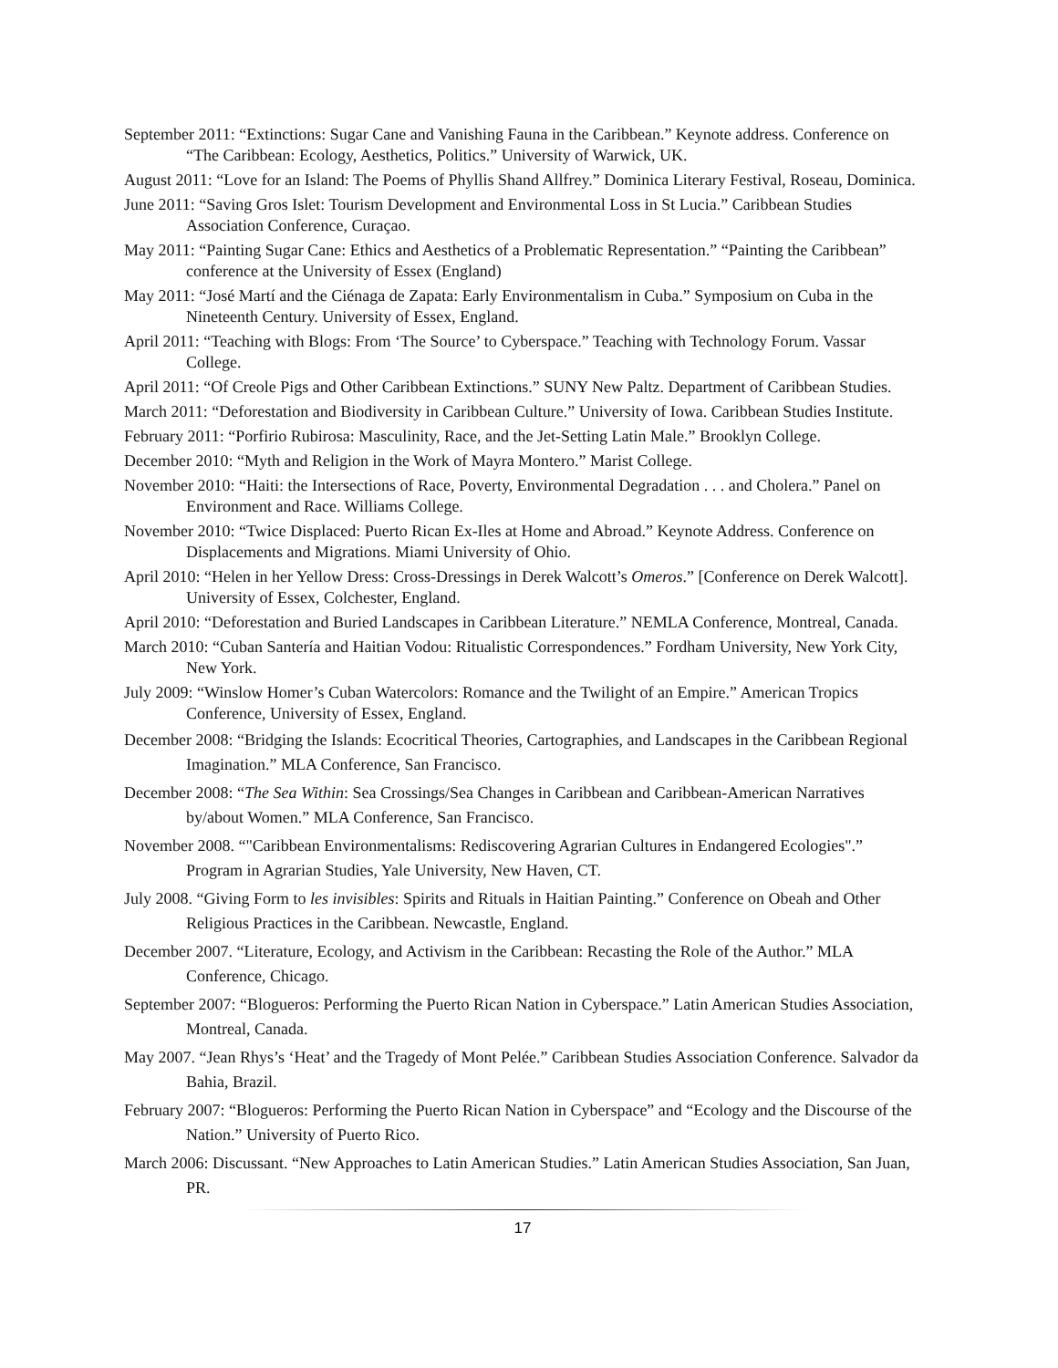September 2011: “Extinctions: Sugar Cane and Vanishing Fauna in the Caribbean.” Keynote address. Conference on “The Caribbean: Ecology, Aesthetics, Politics.” University of Warwick, UK.
August 2011: “Love for an Island: The Poems of Phyllis Shand Allfrey.” Dominica Literary Festival, Roseau, Dominica.
June 2011: “Saving Gros Islet: Tourism Development and Environmental Loss in St Lucia.” Caribbean Studies Association Conference, Curaçao.
May 2011: “Painting Sugar Cane: Ethics and Aesthetics of a Problematic Representation.” “Painting the Caribbean” conference at the University of Essex (England)
May 2011: “José Martí and the Ciénaga de Zapata: Early Environmentalism in Cuba.” Symposium on Cuba in the Nineteenth Century. University of Essex, England.
April 2011: “Teaching with Blogs: From ‘The Source’ to Cyberspace.” Teaching with Technology Forum. Vassar College.
April 2011: “Of Creole Pigs and Other Caribbean Extinctions.” SUNY New Paltz. Department of Caribbean Studies.
March 2011: “Deforestation and Biodiversity in Caribbean Culture.” University of Iowa. Caribbean Studies Institute.
February 2011: “Porfirio Rubirosa: Masculinity, Race, and the Jet-Setting Latin Male.” Brooklyn College.
December 2010: “Myth and Religion in the Work of Mayra Montero.” Marist College.
November 2010: “Haiti: the Intersections of Race, Poverty, Environmental Degradation . . . and Cholera.” Panel on Environment and Race. Williams College.
November 2010: “Twice Displaced: Puerto Rican Ex-Iles at Home and Abroad.” Keynote Address. Conference on Displacements and Migrations. Miami University of Ohio.
April 2010: “Helen in her Yellow Dress: Cross-Dressings in Derek Walcott’s Omeros.” [Conference on Derek Walcott]. University of Essex, Colchester, England.
April 2010: “Deforestation and Buried Landscapes in Caribbean Literature.” NEMLA Conference, Montreal, Canada.
March 2010: “Cuban Santería and Haitian Vodou: Ritualistic Correspondences.” Fordham University, New York City, New York.
July 2009: “Winslow Homer’s Cuban Watercolors: Romance and the Twilight of an Empire.” American Tropics Conference, University of Essex, England.
December 2008: “Bridging the Islands: Ecocritical Theories, Cartographies, and Landscapes in the Caribbean Regional Imagination.” MLA Conference, San Francisco.
December 2008: “The Sea Within: Sea Crossings/Sea Changes in Caribbean and Caribbean-American Narratives by/about Women.” MLA Conference, San Francisco.
November 2008. “"Caribbean Environmentalisms: Rediscovering Agrarian Cultures in Endangered Ecologies".” Program in Agrarian Studies, Yale University, New Haven, CT.
July 2008. “Giving Form to les invisibles: Spirits and Rituals in Haitian Painting.” Conference on Obeah and Other Religious Practices in the Caribbean. Newcastle, England.
December 2007. “Literature, Ecology, and Activism in the Caribbean: Recasting the Role of the Author.” MLA Conference, Chicago.
September 2007: “Blogueros: Performing the Puerto Rican Nation in Cyberspace.” Latin American Studies Association, Montreal, Canada.
May 2007. “Jean Rhys’s ‘Heat’ and the Tragedy of Mont Pelée.” Caribbean Studies Association Conference. Salvador da Bahia, Brazil.
February 2007: “Blogueros: Performing the Puerto Rican Nation in Cyberspace” and “Ecology and the Discourse of the Nation.” University of Puerto Rico.
March 2006: Discussant. “New Approaches to Latin American Studies.” Latin American Studies Association, San Juan, PR.
17